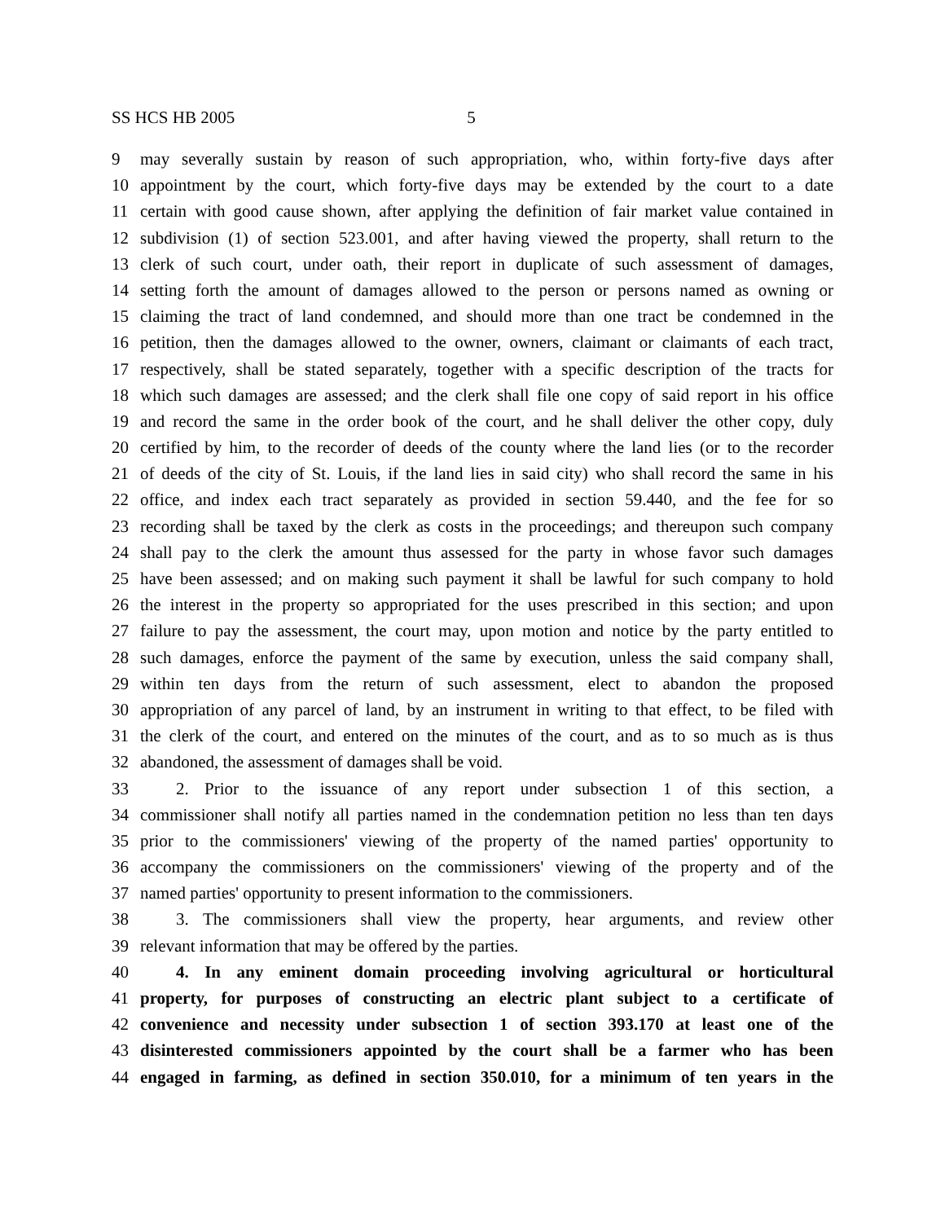SS HCS HB 2005 5
9 may severally sustain by reason of such appropriation, who, within forty-five days after
10 appointment by the court, which forty-five days may be extended by the court to a date
11 certain with good cause shown, after applying the definition of fair market value contained in
12 subdivision (1) of section 523.001, and after having viewed the property, shall return to the
13 clerk of such court, under oath, their report in duplicate of such assessment of damages,
14 setting forth the amount of damages allowed to the person or persons named as owning or
15 claiming the tract of land condemned, and should more than one tract be condemned in the
16 petition, then the damages allowed to the owner, owners, claimant or claimants of each tract,
17 respectively, shall be stated separately, together with a specific description of the tracts for
18 which such damages are assessed; and the clerk shall file one copy of said report in his office
19 and record the same in the order book of the court, and he shall deliver the other copy, duly
20 certified by him, to the recorder of deeds of the county where the land lies (or to the recorder
21 of deeds of the city of St. Louis, if the land lies in said city) who shall record the same in his
22 office, and index each tract separately as provided in section 59.440, and the fee for so
23 recording shall be taxed by the clerk as costs in the proceedings; and thereupon such company
24 shall pay to the clerk the amount thus assessed for the party in whose favor such damages
25 have been assessed; and on making such payment it shall be lawful for such company to hold
26 the interest in the property so appropriated for the uses prescribed in this section; and upon
27 failure to pay the assessment, the court may, upon motion and notice by the party entitled to
28 such damages, enforce the payment of the same by execution, unless the said company shall,
29 within ten days from the return of such assessment, elect to abandon the proposed
30 appropriation of any parcel of land, by an instrument in writing to that effect, to be filed with
31 the clerk of the court, and entered on the minutes of the court, and as to so much as is thus
32 abandoned, the assessment of damages shall be void.
33 2. Prior to the issuance of any report under subsection 1 of this section, a
34 commissioner shall notify all parties named in the condemnation petition no less than ten days
35 prior to the commissioners' viewing of the property of the named parties' opportunity to
36 accompany the commissioners on the commissioners' viewing of the property and of the
37 named parties' opportunity to present information to the commissioners.
38 3. The commissioners shall view the property, hear arguments, and review other
39 relevant information that may be offered by the parties.
40 4. In any eminent domain proceeding involving agricultural or horticultural
41 property, for purposes of constructing an electric plant subject to a certificate of
42 convenience and necessity under subsection 1 of section 393.170 at least one of the
43 disinterested commissioners appointed by the court shall be a farmer who has been
44 engaged in farming, as defined in section 350.010, for a minimum of ten years in the